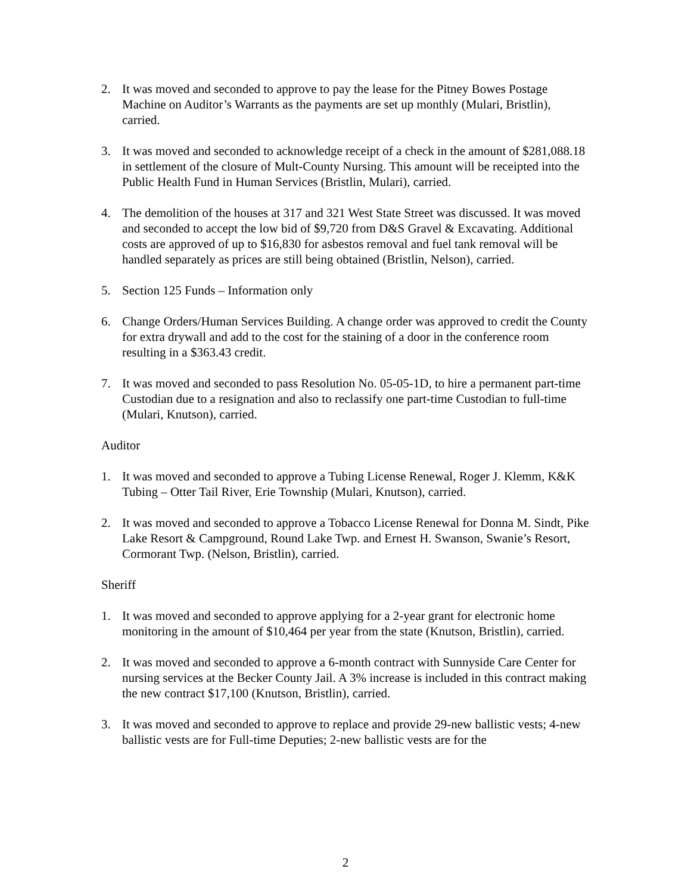2. It was moved and seconded to approve to pay the lease for the Pitney Bowes Postage Machine on Auditor’s Warrants as the payments are set up monthly (Mulari, Bristlin), carried.
3. It was moved and seconded to acknowledge receipt of a check in the amount of $281,088.18 in settlement of the closure of Mult-County Nursing. This amount will be receipted into the Public Health Fund in Human Services (Bristlin, Mulari), carried.
4. The demolition of the houses at 317 and 321 West State Street was discussed. It was moved and seconded to accept the low bid of $9,720 from D&S Gravel & Excavating. Additional costs are approved of up to $16,830 for asbestos removal and fuel tank removal will be handled separately as prices are still being obtained (Bristlin, Nelson), carried.
5. Section 125 Funds – Information only
6. Change Orders/Human Services Building. A change order was approved to credit the County for extra drywall and add to the cost for the staining of a door in the conference room resulting in a $363.43 credit.
7. It was moved and seconded to pass Resolution No. 05-05-1D, to hire a permanent part-time Custodian due to a resignation and also to reclassify one part-time Custodian to full-time (Mulari, Knutson), carried.
Auditor
1. It was moved and seconded to approve a Tubing License Renewal, Roger J. Klemm, K&K Tubing – Otter Tail River, Erie Township (Mulari, Knutson), carried.
2. It was moved and seconded to approve a Tobacco License Renewal for Donna M. Sindt, Pike Lake Resort & Campground, Round Lake Twp. and Ernest H. Swanson, Swanie’s Resort, Cormorant Twp. (Nelson, Bristlin), carried.
Sheriff
1. It was moved and seconded to approve applying for a 2-year grant for electronic home monitoring in the amount of $10,464 per year from the state (Knutson, Bristlin), carried.
2. It was moved and seconded to approve a 6-month contract with Sunnyside Care Center for nursing services at the Becker County Jail. A 3% increase is included in this contract making the new contract $17,100 (Knutson, Bristlin), carried.
3. It was moved and seconded to approve to replace and provide 29-new ballistic vests; 4-new ballistic vests are for Full-time Deputies; 2-new ballistic vests are for the
2